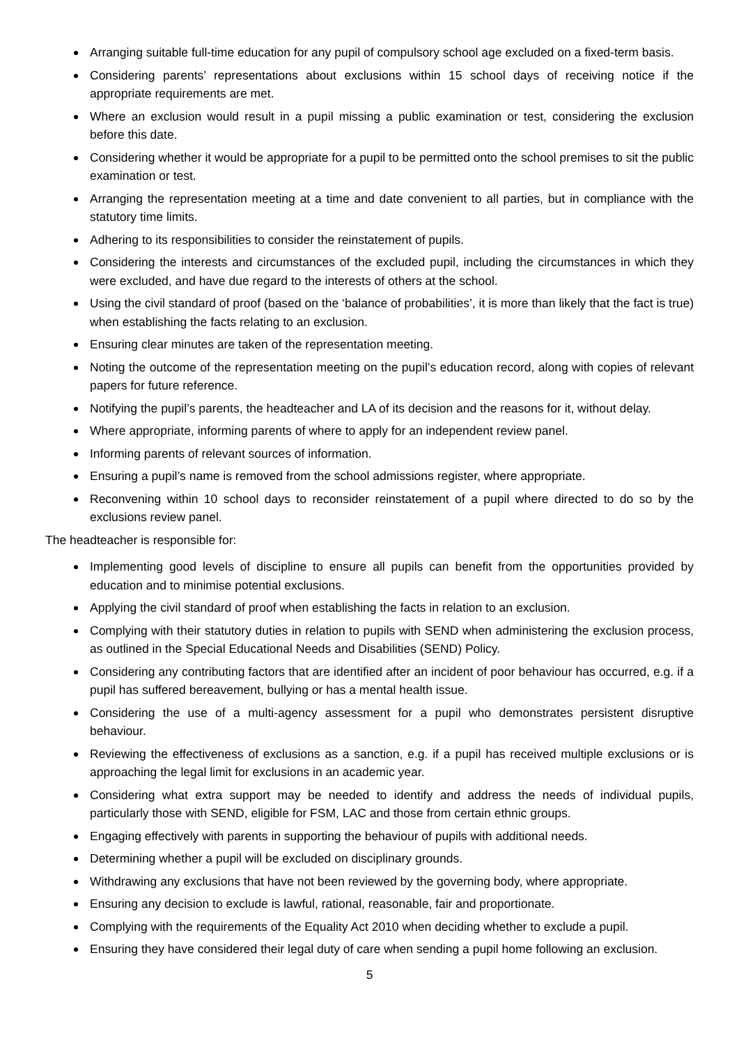Arranging suitable full-time education for any pupil of compulsory school age excluded on a fixed-term basis.
Considering parents’ representations about exclusions within 15 school days of receiving notice if the appropriate requirements are met.
Where an exclusion would result in a pupil missing a public examination or test, considering the exclusion before this date.
Considering whether it would be appropriate for a pupil to be permitted onto the school premises to sit the public examination or test.
Arranging the representation meeting at a time and date convenient to all parties, but in compliance with the statutory time limits.
Adhering to its responsibilities to consider the reinstatement of pupils.
Considering the interests and circumstances of the excluded pupil, including the circumstances in which they were excluded, and have due regard to the interests of others at the school.
Using the civil standard of proof (based on the ‘balance of probabilities’, it is more than likely that the fact is true) when establishing the facts relating to an exclusion.
Ensuring clear minutes are taken of the representation meeting.
Noting the outcome of the representation meeting on the pupil’s education record, along with copies of relevant papers for future reference.
Notifying the pupil’s parents, the headteacher and LA of its decision and the reasons for it, without delay.
Where appropriate, informing parents of where to apply for an independent review panel.
Informing parents of relevant sources of information.
Ensuring a pupil’s name is removed from the school admissions register, where appropriate.
Reconvening within 10 school days to reconsider reinstatement of a pupil where directed to do so by the exclusions review panel.
The headteacher is responsible for:
Implementing good levels of discipline to ensure all pupils can benefit from the opportunities provided by education and to minimise potential exclusions.
Applying the civil standard of proof when establishing the facts in relation to an exclusion.
Complying with their statutory duties in relation to pupils with SEND when administering the exclusion process, as outlined in the Special Educational Needs and Disabilities (SEND) Policy.
Considering any contributing factors that are identified after an incident of poor behaviour has occurred, e.g. if a pupil has suffered bereavement, bullying or has a mental health issue.
Considering the use of a multi-agency assessment for a pupil who demonstrates persistent disruptive behaviour.
Reviewing the effectiveness of exclusions as a sanction, e.g. if a pupil has received multiple exclusions or is approaching the legal limit for exclusions in an academic year.
Considering what extra support may be needed to identify and address the needs of individual pupils, particularly those with SEND, eligible for FSM, LAC and those from certain ethnic groups.
Engaging effectively with parents in supporting the behaviour of pupils with additional needs.
Determining whether a pupil will be excluded on disciplinary grounds.
Withdrawing any exclusions that have not been reviewed by the governing body, where appropriate.
Ensuring any decision to exclude is lawful, rational, reasonable, fair and proportionate.
Complying with the requirements of the Equality Act 2010 when deciding whether to exclude a pupil.
Ensuring they have considered their legal duty of care when sending a pupil home following an exclusion.
5